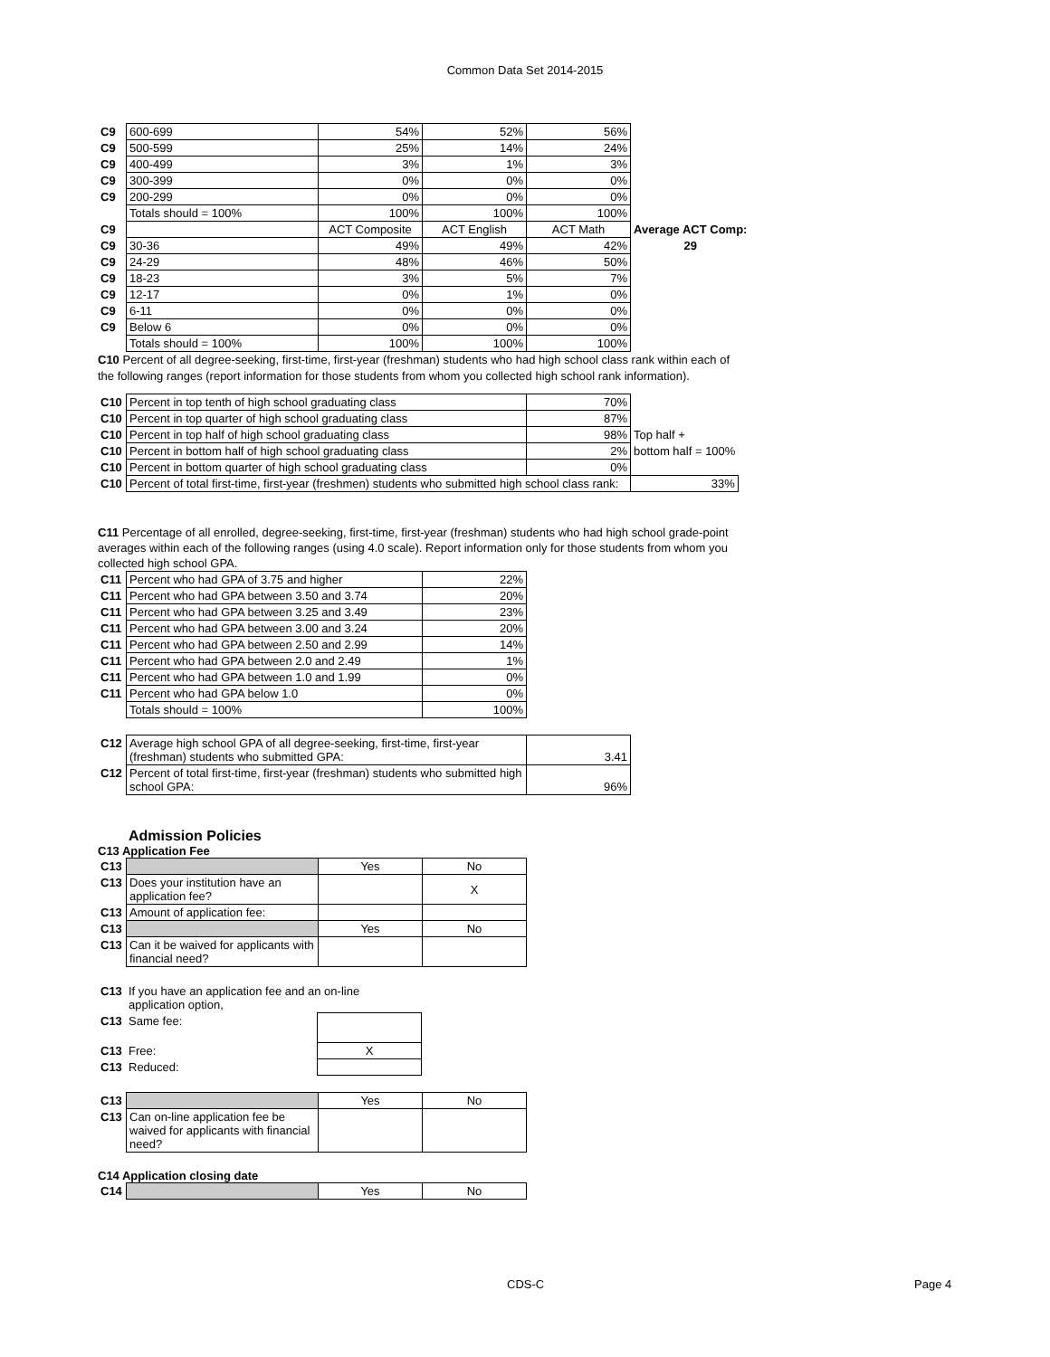Common Data Set 2014-2015
| C9 | 600-699 | 54% | 52% | 56% | |
| C9 | 500-599 | 25% | 14% | 24% | |
| C9 | 400-499 | 3% | 1% | 3% | |
| C9 | 300-399 | 0% | 0% | 0% | |
| C9 | 200-299 | 0% | 0% | 0% | |
| | Totals should = 100% | 100% | 100% | 100% | |
| C9 | | ACT Composite | ACT English | ACT Math | Average ACT Comp: |
| C9 | 30-36 | 49% | 49% | 42% | 29 |
| C9 | 24-29 | 48% | 46% | 50% | |
| C9 | 18-23 | 3% | 5% | 7% | |
| C9 | 12-17 | 0% | 1% | 0% | |
| C9 | 6-11 | 0% | 0% | 0% | |
| C9 | Below 6 | 0% | 0% | 0% | |
| | Totals should = 100% | 100% | 100% | 100% | |
C10 Percent of all degree-seeking, first-time, first-year (freshman) students who had high school class rank within each of the following ranges (report information for those students from whom you collected high school rank information).
| C10 | Percent in top tenth of high school graduating class | 70% | |
| C10 | Percent in top quarter of high school graduating class | 87% | |
| C10 | Percent in top half of high school graduating class | 98% | Top half + |
| C10 | Percent in bottom half of high school graduating class | 2% | bottom half = 100% |
| C10 | Percent in bottom quarter of high school graduating class | 0% | |
| C10 | Percent of total first-time, first-year (freshmen) students who submitted high school class rank: | | 33% |
C11 Percentage of all enrolled, degree-seeking, first-time, first-year (freshman) students who had high school grade-point averages within each of the following ranges (using 4.0 scale). Report information only for those students from whom you collected high school GPA.
| C11 | Percent who had GPA of 3.75 and higher | 22% |
| C11 | Percent who had GPA between 3.50 and 3.74 | 20% |
| C11 | Percent who had GPA between 3.25 and 3.49 | 23% |
| C11 | Percent who had GPA between 3.00 and 3.24 | 20% |
| C11 | Percent who had GPA between 2.50 and 2.99 | 14% |
| C11 | Percent who had GPA between 2.0 and 2.49 | 1% |
| C11 | Percent who had GPA between 1.0 and 1.99 | 0% |
| C11 | Percent who had GPA below 1.0 | 0% |
| | Totals should = 100% | 100% |
| C12 | Average high school GPA of all degree-seeking, first-time, first-year (freshman) students who submitted GPA: | 3.41 |
| C12 | Percent of total first-time, first-year (freshman) students who submitted high school GPA: | 96% |
Admission Policies
C13 Application Fee
| C13 | | Yes | No |
| C13 | Does your institution have an application fee? | | X |
| C13 | Amount of application fee: | | |
| C13 | | Yes | No |
| C13 | Can it be waived for applicants with financial need? | | |
| C13 | If you have an application fee and an on-line application option, | |
| C13 | Same fee: | |
| C13 | Free: | X |
| C13 | Reduced: | |
| C13 | | Yes | No |
| C13 | Can on-line application fee be waived for applicants with financial need? | | |
C14 Application closing date
| C14 | | Yes | No |
CDS-C Page 4